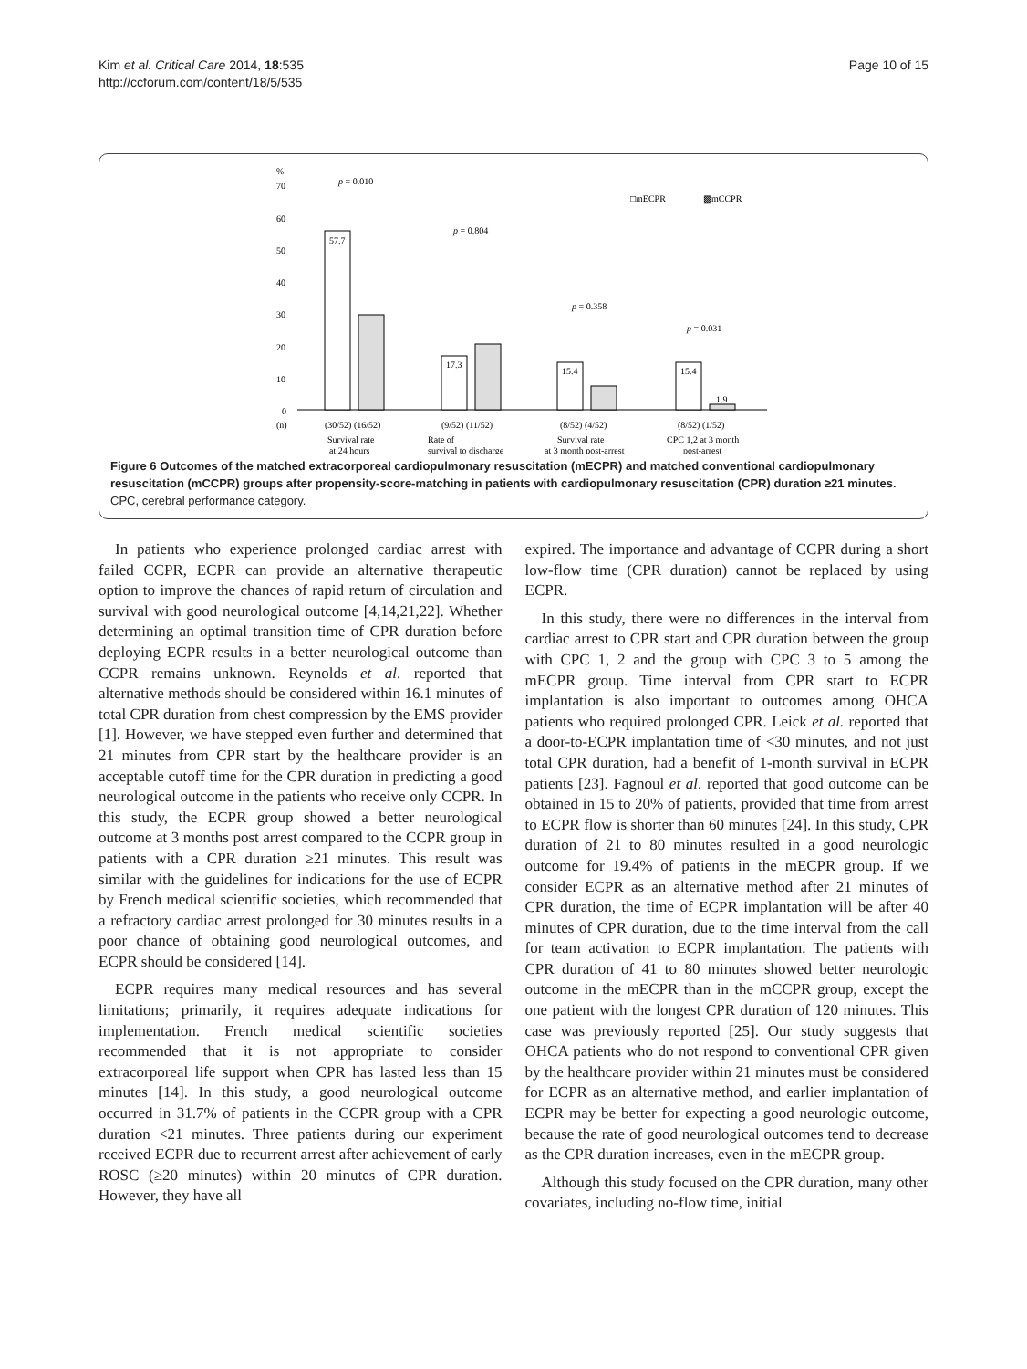Kim et al. Critical Care 2014, 18:535
http://ccforum.com/content/18/5/535
Page 10 of 15
%
70
60
50
40
30
20
10
0
□mECPR
▩mCCPR
57.7
17.3
15.4
15.4
1.9
p = 0.010
p = 0.804
p = 0.358
p = 0.031
(n)
(30/52) (16/52)
(9/52) (11/52)
(8/52) (4/52)
(8/52) (1/52)
Survival rate
Rate of
Survival rate
CPC 1,2 at 3 month
at 24 hours
survival to discharge
at 3 month post-arrest
post-arrest
Figure 6 Outcomes of the matched extracorporeal cardiopulmonary resuscitation (mECPR) and matched conventional cardiopulmonary resuscitation (mCCPR) groups after propensity-score-matching in patients with cardiopulmonary resuscitation (CPR) duration ≥21 minutes.
CPC, cerebral performance category.
In patients who experience prolonged cardiac arrest with failed CCPR, ECPR can provide an alternative therapeutic option to improve the chances of rapid return of circulation and survival with good neurological outcome [4,14,21,22]. Whether determining an optimal transition time of CPR duration before deploying ECPR results in a better neurological outcome than CCPR remains unknown. Reynolds et al. reported that alternative methods should be considered within 16.1 minutes of total CPR duration from chest compression by the EMS provider [1]. However, we have stepped even further and determined that 21 minutes from CPR start by the healthcare provider is an acceptable cutoff time for the CPR duration in predicting a good neurological outcome in the patients who receive only CCPR. In this study, the ECPR group showed a better neurological outcome at 3 months post arrest compared to the CCPR group in patients with a CPR duration ≥21 minutes. This result was similar with the guidelines for indications for the use of ECPR by French medical scientific societies, which recommended that a refractory cardiac arrest prolonged for 30 minutes results in a poor chance of obtaining good neurological outcomes, and ECPR should be considered [14].
ECPR requires many medical resources and has several limitations; primarily, it requires adequate indications for implementation. French medical scientific societies recommended that it is not appropriate to consider extracorporeal life support when CPR has lasted less than 15 minutes [14]. In this study, a good neurological outcome occurred in 31.7% of patients in the CCPR group with a CPR duration <21 minutes. Three patients during our experiment received ECPR due to recurrent arrest after achievement of early ROSC (≥20 minutes) within 20 minutes of CPR duration. However, they have all
expired. The importance and advantage of CCPR during a short low-flow time (CPR duration) cannot be replaced by using ECPR.
In this study, there were no differences in the interval from cardiac arrest to CPR start and CPR duration between the group with CPC 1, 2 and the group with CPC 3 to 5 among the mECPR group. Time interval from CPR start to ECPR implantation is also important to outcomes among OHCA patients who required prolonged CPR. Leick et al. reported that a door-to-ECPR implantation time of <30 minutes, and not just total CPR duration, had a benefit of 1-month survival in ECPR patients [23]. Fagnoul et al. reported that good outcome can be obtained in 15 to 20% of patients, provided that time from arrest to ECPR flow is shorter than 60 minutes [24]. In this study, CPR duration of 21 to 80 minutes resulted in a good neurologic outcome for 19.4% of patients in the mECPR group. If we consider ECPR as an alternative method after 21 minutes of CPR duration, the time of ECPR implantation will be after 40 minutes of CPR duration, due to the time interval from the call for team activation to ECPR implantation. The patients with CPR duration of 41 to 80 minutes showed better neurologic outcome in the mECPR than in the mCCPR group, except the one patient with the longest CPR duration of 120 minutes. This case was previously reported [25]. Our study suggests that OHCA patients who do not respond to conventional CPR given by the healthcare provider within 21 minutes must be considered for ECPR as an alternative method, and earlier implantation of ECPR may be better for expecting a good neurologic outcome, because the rate of good neurological outcomes tend to decrease as the CPR duration increases, even in the mECPR group.
Although this study focused on the CPR duration, many other covariates, including no-flow time, initial